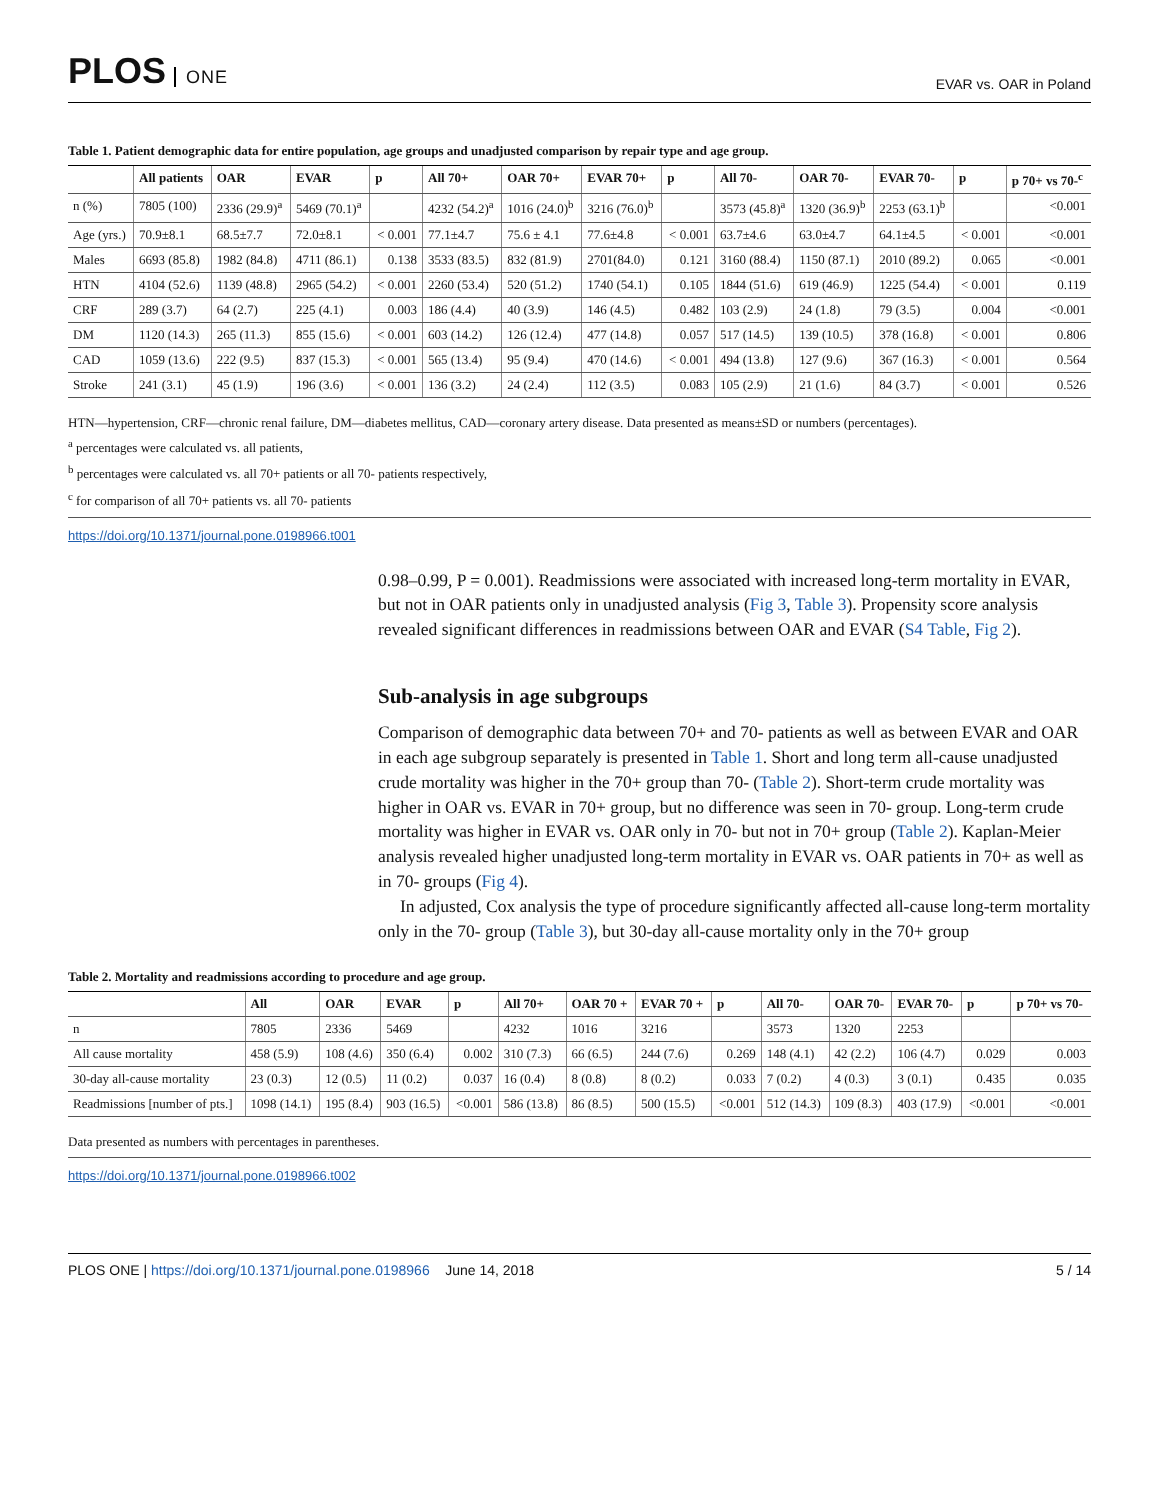PLOS ONE
EVAR vs. OAR in Poland
Table 1. Patient demographic data for entire population, age groups and unadjusted comparison by repair type and age group.
| | All patients | OAR | EVAR | p | All 70+ | OAR 70+ | EVAR 70+ | p | All 70- | OAR 70- | EVAR 70- | p | p 70+ vs 70-<sup>c</sup> |
| --- | --- | --- | --- | --- | --- | --- | --- | --- | --- | --- | --- | --- | --- |
| n (%) | 7805 (100) | 2336 (29.9)<sup>a</sup> | 5469 (70.1)<sup>a</sup> | | 4232 (54.2)<sup>a</sup> | 1016 (24.0)<sup>b</sup> | 3216 (76.0)<sup>b</sup> | | 3573 (45.8)<sup>a</sup> | 1320 (36.9)<sup>b</sup> | 2253 (63.1)<sup>b</sup> | | <0.001 |
| Age (yrs.) | 70.9±8.1 | 68.5±7.7 | 72.0±8.1 | < 0.001 | 77.1±4.7 | 75.6 ± 4.1 | 77.6±4.8 | < 0.001 | 63.7±4.6 | 63.0±4.7 | 64.1±4.5 | < 0.001 | <0.001 |
| Males | 6693 (85.8) | 1982 (84.8) | 4711 (86.1) | 0.138 | 3533 (83.5) | 832 (81.9) | 2701(84.0) | 0.121 | 3160 (88.4) | 1150 (87.1) | 2010 (89.2) | 0.065 | <0.001 |
| HTN | 4104 (52.6) | 1139 (48.8) | 2965 (54.2) | < 0.001 | 2260 (53.4) | 520 (51.2) | 1740 (54.1) | 0.105 | 1844 (51.6) | 619 (46.9) | 1225 (54.4) | < 0.001 | 0.119 |
| CRF | 289 (3.7) | 64 (2.7) | 225 (4.1) | 0.003 | 186 (4.4) | 40 (3.9) | 146 (4.5) | 0.482 | 103 (2.9) | 24 (1.8) | 79 (3.5) | 0.004 | <0.001 |
| DM | 1120 (14.3) | 265 (11.3) | 855 (15.6) | < 0.001 | 603 (14.2) | 126 (12.4) | 477 (14.8) | 0.057 | 517 (14.5) | 139 (10.5) | 378 (16.8) | < 0.001 | 0.806 |
| CAD | 1059 (13.6) | 222 (9.5) | 837 (15.3) | < 0.001 | 565 (13.4) | 95 (9.4) | 470 (14.6) | < 0.001 | 494 (13.8) | 127 (9.6) | 367 (16.3) | < 0.001 | 0.564 |
| Stroke | 241 (3.1) | 45 (1.9) | 196 (3.6) | < 0.001 | 136 (3.2) | 24 (2.4) | 112 (3.5) | 0.083 | 105 (2.9) | 21 (1.6) | 84 (3.7) | < 0.001 | 0.526 |
HTN—hypertension, CRF—chronic renal failure, DM—diabetes mellitus, CAD—coronary artery disease. Data presented as means±SD or numbers (percentages).
<sup>a</sup> percentages were calculated vs. all patients,
<sup>b</sup> percentages were calculated vs. all 70+ patients or all 70- patients respectively,
<sup>c</sup> for comparison of all 70+ patients vs. all 70- patients
https://doi.org/10.1371/journal.pone.0198966.t001
0.98–0.99, P = 0.001). Readmissions were associated with increased long-term mortality in EVAR, but not in OAR patients only in unadjusted analysis (Fig 3, Table 3). Propensity score analysis revealed significant differences in readmissions between OAR and EVAR (S4 Table, Fig 2).
Sub-analysis in age subgroups
Comparison of demographic data between 70+ and 70- patients as well as between EVAR and OAR in each age subgroup separately is presented in Table 1. Short and long term all-cause unadjusted crude mortality was higher in the 70+ group than 70- (Table 2). Short-term crude mortality was higher in OAR vs. EVAR in 70+ group, but no difference was seen in 70- group. Long-term crude mortality was higher in EVAR vs. OAR only in 70- but not in 70+ group (Table 2). Kaplan-Meier analysis revealed higher unadjusted long-term mortality in EVAR vs. OAR patients in 70+ as well as in 70- groups (Fig 4).
In adjusted, Cox analysis the type of procedure significantly affected all-cause long-term mortality only in the 70- group (Table 3), but 30-day all-cause mortality only in the 70+ group
Table 2. Mortality and readmissions according to procedure and age group.
| | All | OAR | EVAR | p | All 70+ | OAR 70 + | EVAR 70 + | p | All 70- | OAR 70- | EVAR 70- | p | p 70+ vs 70- |
| --- | --- | --- | --- | --- | --- | --- | --- | --- | --- | --- | --- | --- | --- |
| n | 7805 | 2336 | 5469 | | 4232 | 1016 | 3216 | | 3573 | 1320 | 2253 | | |
| All cause mortality | 458 (5.9) | 108 (4.6) | 350 (6.4) | 0.002 | 310 (7.3) | 66 (6.5) | 244 (7.6) | 0.269 | 148 (4.1) | 42 (2.2) | 106 (4.7) | 0.029 | 0.003 |
| 30-day all-cause mortality | 23 (0.3) | 12 (0.5) | 11 (0.2) | 0.037 | 16 (0.4) | 8 (0.8) | 8 (0.2) | 0.033 | 7 (0.2) | 4 (0.3) | 3 (0.1) | 0.435 | 0.035 |
| Readmissions [number of pts.] | 1098 (14.1) | 195 (8.4) | 903 (16.5) | <0.001 | 586 (13.8) | 86 (8.5) | 500 (15.5) | <0.001 | 512 (14.3) | 109 (8.3) | 403 (17.9) | <0.001 | <0.001 |
Data presented as numbers with percentages in parentheses.
https://doi.org/10.1371/journal.pone.0198966.t002
PLOS ONE | https://doi.org/10.1371/journal.pone.0198966 June 14, 2018
5 / 14